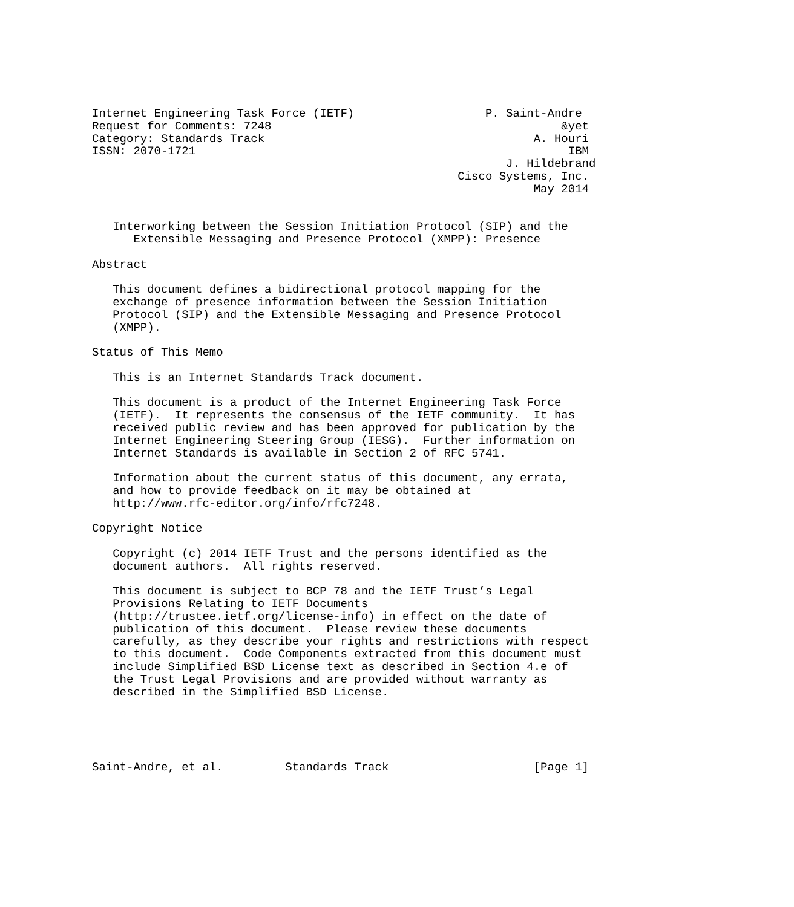Internet Engineering Task Force (IETF)                   P. Saint-Andre
Request for Comments: 7248                                          &yet
Category: Standards Track                                       A. Houri
ISSN: 2070-1721                                                      IBM
                                                            J. Hildebrand
                                                     Cisco Systems, Inc.
                                                                May 2014


   Interworking between the Session Initiation Protocol (SIP) and the
      Extensible Messaging and Presence Protocol (XMPP): Presence

Abstract

   This document defines a bidirectional protocol mapping for the
   exchange of presence information between the Session Initiation
   Protocol (SIP) and the Extensible Messaging and Presence Protocol
   (XMPP).

Status of This Memo

   This is an Internet Standards Track document.

   This document is a product of the Internet Engineering Task Force
   (IETF).  It represents the consensus of the IETF community.  It has
   received public review and has been approved for publication by the
   Internet Engineering Steering Group (IESG).  Further information on
   Internet Standards is available in Section 2 of RFC 5741.

   Information about the current status of this document, any errata,
   and how to provide feedback on it may be obtained at
   http://www.rfc-editor.org/info/rfc7248.

Copyright Notice

   Copyright (c) 2014 IETF Trust and the persons identified as the
   document authors.  All rights reserved.

   This document is subject to BCP 78 and the IETF Trust’s Legal
   Provisions Relating to IETF Documents
   (http://trustee.ietf.org/license-info) in effect on the date of
   publication of this document.  Please review these documents
   carefully, as they describe your rights and restrictions with respect
   to this document.  Code Components extracted from this document must
   include Simplified BSD License text as described in Section 4.e of
   the Trust Legal Provisions and are provided without warranty as
   described in the Simplified BSD License.





Saint-Andre, et al.         Standards Track                     [Page 1]